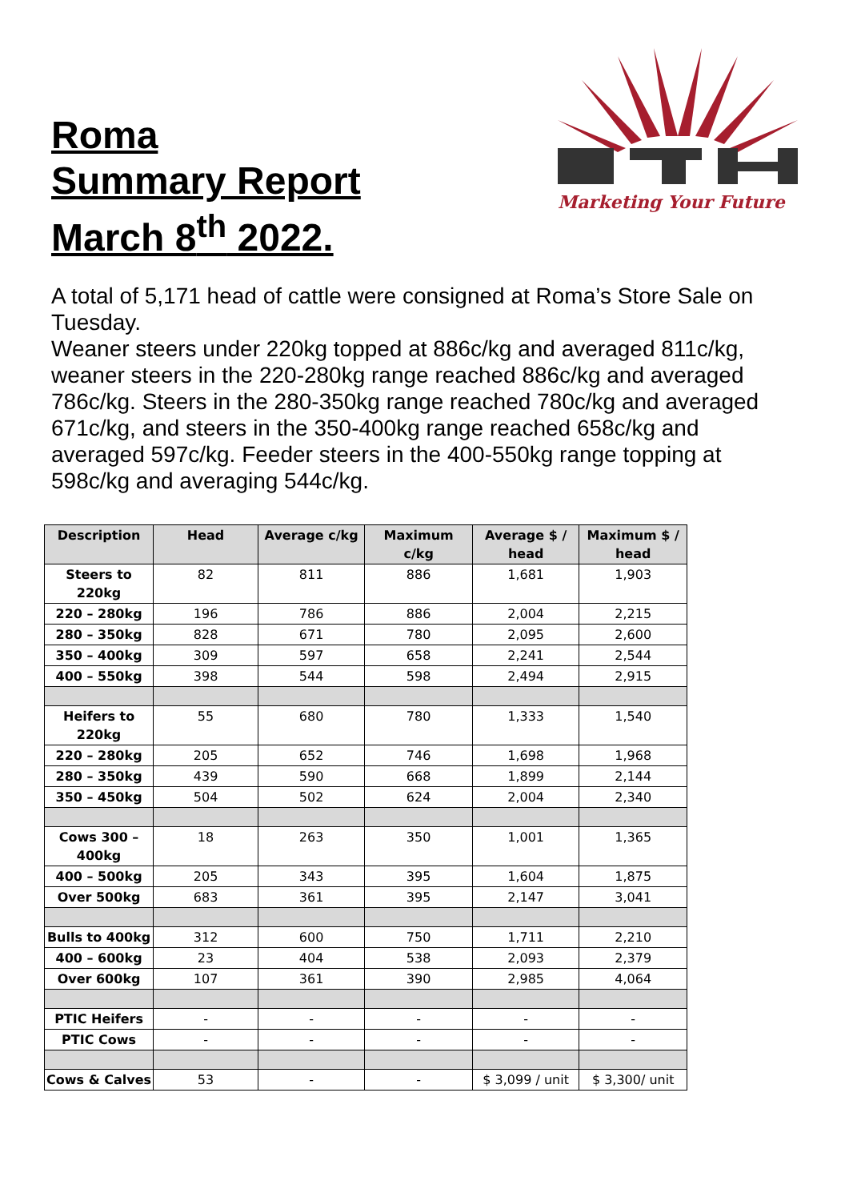Roma
Summary Report
March 8<sup>th</sup> 2022.
Marketing Your Future
A total of 5,171 head of cattle were consigned at Roma’s Store Sale on Tuesday.
Weaner steers under 220kg topped at 886c/kg and averaged 811c/kg, weaner steers in the 220-280kg range reached 886c/kg and averaged 786c/kg. Steers in the 280-350kg range reached 780c/kg and averaged 671c/kg, and steers in the 350-400kg range reached 658c/kg and averaged 597c/kg. Feeder steers in the 400-550kg range topping at 598c/kg and averaging 544c/kg.
| Description | Head | Average c/kg | Maximum c/kg | Average $ / head | Maximum $ / head |
| --- | --- | --- | --- | --- | --- |
| Steers to 220kg | 82 | 811 | 886 | 1,681 | 1,903 |
| 220 – 280kg | 196 | 786 | 886 | 2,004 | 2,215 |
| 280 – 350kg | 828 | 671 | 780 | 2,095 | 2,600 |
| 350 – 400kg | 309 | 597 | 658 | 2,241 | 2,544 |
| 400 – 550kg | 398 | 544 | 598 | 2,494 | 2,915 |
| Heifers to 220kg | 55 | 680 | 780 | 1,333 | 1,540 |
| 220 – 280kg | 205 | 652 | 746 | 1,698 | 1,968 |
| 280 – 350kg | 439 | 590 | 668 | 1,899 | 2,144 |
| 350 – 450kg | 504 | 502 | 624 | 2,004 | 2,340 |
| Cows 300 – 400kg | 18 | 263 | 350 | 1,001 | 1,365 |
| 400 – 500kg | 205 | 343 | 395 | 1,604 | 1,875 |
| Over 500kg | 683 | 361 | 395 | 2,147 | 3,041 |
| Bulls to 400kg | 312 | 600 | 750 | 1,711 | 2,210 |
| 400 – 600kg | 23 | 404 | 538 | 2,093 | 2,379 |
| Over 600kg | 107 | 361 | 390 | 2,985 | 4,064 |
| PTIC Heifers | - | - | - | - | - |
| PTIC Cows | - | - | - | - | - |
| Cows & Calves | 53 | - | - | $ 3,099 / unit | $ 3,300/ unit |